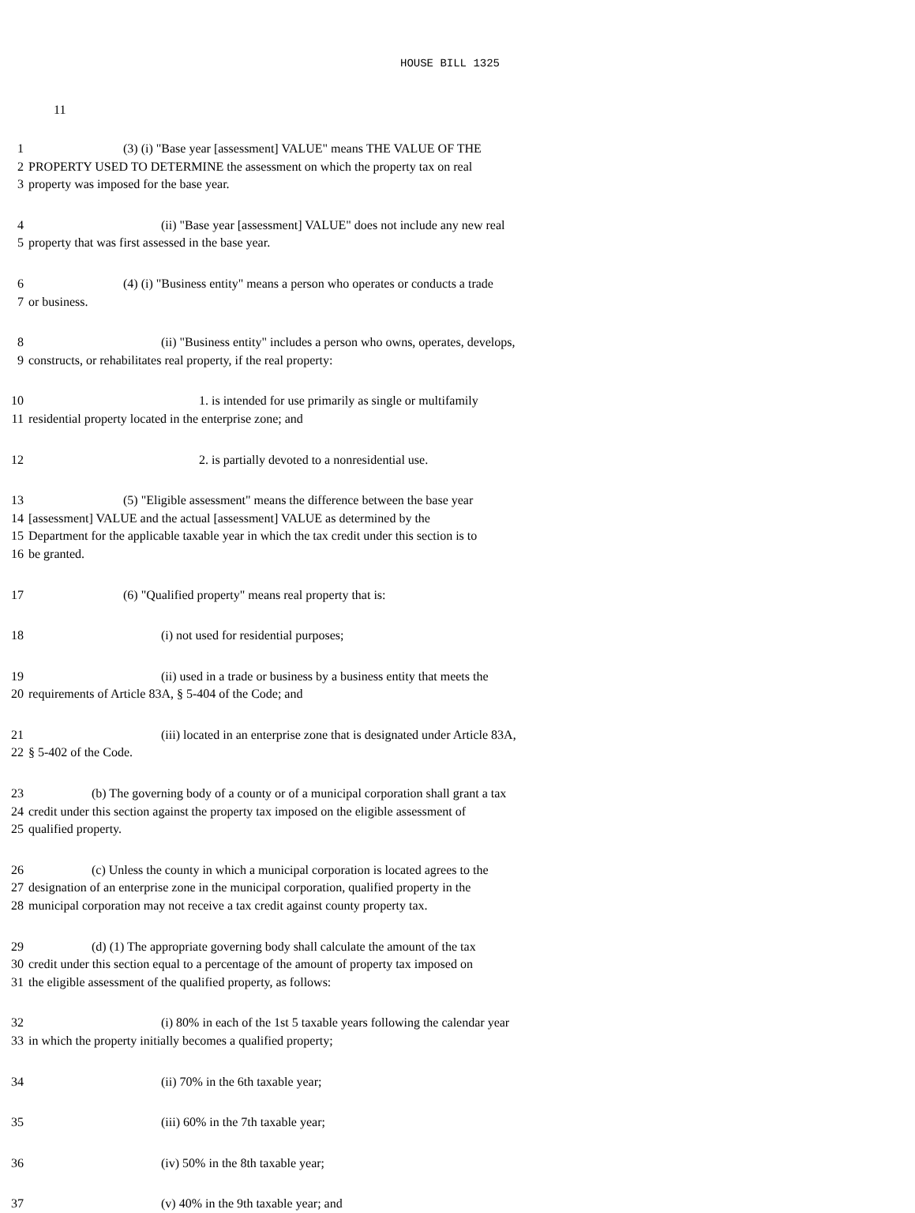HOUSE BILL 1325
11
1 (3) (i) "Base year [assessment] VALUE" means THE VALUE OF THE
2 PROPERTY USED TO DETERMINE the assessment on which the property tax on real
3 property was imposed for the base year.
4 (ii) "Base year [assessment] VALUE" does not include any new real
5 property that was first assessed in the base year.
6 (4) (i) "Business entity" means a person who operates or conducts a trade
7 or business.
8 (ii) "Business entity" includes a person who owns, operates, develops,
9 constructs, or rehabilitates real property, if the real property:
10 1. is intended for use primarily as single or multifamily
11 residential property located in the enterprise zone; and
12 2. is partially devoted to a nonresidential use.
13 (5) "Eligible assessment" means the difference between the base year
14 [assessment] VALUE and the actual [assessment] VALUE as determined by the
15 Department for the applicable taxable year in which the tax credit under this section is to
16 be granted.
17 (6) "Qualified property" means real property that is:
18 (i) not used for residential purposes;
19 (ii) used in a trade or business by a business entity that meets the
20 requirements of Article 83A, § 5-404 of the Code; and
21 (iii) located in an enterprise zone that is designated under Article 83A,
22 § 5-402 of the Code.
23 (b) The governing body of a county or of a municipal corporation shall grant a tax
24 credit under this section against the property tax imposed on the eligible assessment of
25 qualified property.
26 (c) Unless the county in which a municipal corporation is located agrees to the
27 designation of an enterprise zone in the municipal corporation, qualified property in the
28 municipal corporation may not receive a tax credit against county property tax.
29 (d) (1) The appropriate governing body shall calculate the amount of the tax
30 credit under this section equal to a percentage of the amount of property tax imposed on
31 the eligible assessment of the qualified property, as follows:
32 (i) 80% in each of the 1st 5 taxable years following the calendar year
33 in which the property initially becomes a qualified property;
34 (ii) 70% in the 6th taxable year;
35 (iii) 60% in the 7th taxable year;
36 (iv) 50% in the 8th taxable year;
37 (v) 40% in the 9th taxable year; and